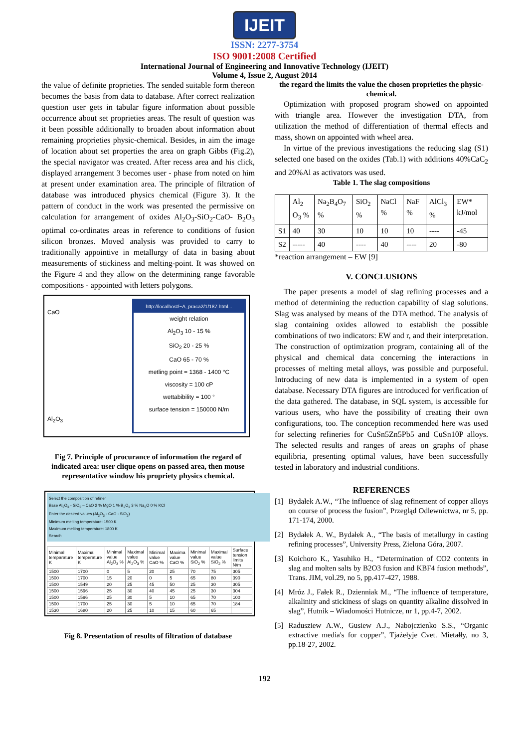IJEIT
ISSN: 2277-3754
ISO 9001:2008 Certified
International Journal of Engineering and Innovative Technology (IJEIT)
Volume 4, Issue 2, August 2014
the value of definite proprieties. The sended suitable form thereon becomes the basis from data to database. After correct realization question user gets in tabular figure information about possible occurrence about set proprieties areas. The result of question was it been possible additionally to broaden about information about remaining proprieties physic-chemical. Besides, in aim the image of location about set properties the area on graph Gibbs (Fig.2), the special navigator was created. After recess area and his click, displayed arrangement 3 becomes user - phase from noted on him at present under examination area. The principle of filtration of database was introduced physics chemical (Figure 3). It the pattern of conduct in the work was presented the permissive on calculation for arrangement of oxides Al<sub>2</sub>O<sub>3</sub>-SiO<sub>2</sub>-CaO- B<sub>2</sub>O<sub>3</sub> optimal co-ordinates areas in reference to conditions of fusion silicon bronzes. Moved analysis was provided to carry to traditionally appointive in metallurgy of data in basing about measurements of stickiness and melting-point. It was showed on the Figure 4 and they allow on the determining range favorable compositions - appointed with letters polygons.
CaO
Al<sub>2</sub>O<sub>3</sub>
http://localhost/~A_praca2/1/187.html...
weight relation
Al<sub>2</sub>O<sub>3</sub> 10 - 15 %
SiO<sub>2</sub> 20 - 25 %
CaO 65 - 70 %
metling point = 1368 - 1400 °C
viscosity = 100 cP
wettabibility = 100 °
surface tension = 150000 N/m
Fig 7. Principle of procurance of information the regard of indicated area: user clique opens on passed area, then mouse representative window his propriety physics chemical.
Select the composition of refiner
Base Al<sub>2</sub>O<sub>3</sub> - SiO<sub>2</sub> – CaO 2 % MgO 1 % B<sub>2</sub>O<sub>3</sub> 3 % Na<sub>2</sub>O 0 % KCl
Enter the desired values (Al<sub>2</sub>O<sub>3</sub> - CaO - SiO<sub>2</sub>)
Minimum melting temperature: 1500 K
Maximum melting temperature: 1800 K
Search
| Minimal temparature K | Maximal temperature K | Minimal value Al<sub>2</sub>O<sub>3</sub> % | Maximal value Al<sub>2</sub>O<sub>3</sub> % | Minimal value CaO % | Maxima value CaO % | Minimal value SiO<sub>2</sub> % | Maximal value SiO<sub>2</sub> % | Surface tension limits N/m |
| 1500 | 1700 | 0 | 5 | 20 | 25 | 70 | 75 | 305 |
| 1500 | 1700 | 15 | 20 | 0 | 5 | 65 | 80 | 390 |
| 1500 | 1549 | 20 | 25 | 45 | 50 | 25 | 30 | 305 |
| 1500 | 1596 | 25 | 30 | 40 | 45 | 25 | 30 | 304 |
| 1500 | 1596 | 25 | 30 | 5 | 10 | 65 | 70 | 100 |
| 1500 | 1700 | 25 | 30 | 5 | 10 | 65 | 70 | 184 |
| 1530 | 1680 | 20 | 25 | 10 | 15 | 60 | 65 | |
Fig 8. Presentation of results of filtration of database
the regard the limits the value the chosen proprieties the physic-chemical.
Optimization with proposed program showed on appointed with triangle area. However the investigation DTA, from utilization the method of differentiation of thermal effects and mass, shown on appointed with wheel area.
In virtue of the previous investigations the reducing slag (S1) selected one based on the oxides (Tab.1) with additions 40%CaC<sub>2</sub> and 20%Al as activators was used.
Table 1. The slag compositions
| | Al<sub>2</sub> O<sub>3</sub> % | Na<sub>2</sub>B<sub>4</sub>O<sub>7</sub> % | SiO<sub>2</sub> % | NaCl % | NaF % | AlCl<sub>3</sub> % | EW* kJ/mol |
| S1 | 40 | 30 | 10 | 10 | 10 | ---- | -45 |
| S2 | ----- | 40 | ---- | 40 | ---- | 20 | -80 |
*reaction arrangement – EW [9]
V. CONCLUSIONS
The paper presents a model of slag refining processes and a method of determining the reduction capability of slag solutions. Slag was analysed by means of the DTA method. The analysis of slag containing oxides allowed to establish the possible combinations of two indicators: EW and r, and their interpretation. The construction of optimization program, containing all of the physical and chemical data concerning the interactions in processes of melting metal alloys, was possible and purposeful. Introducing of new data is implemented in a system of open database. Necessary DTA figures are introduced for verification of the data gathered. The database, in SQL system, is accessible for various users, who have the possibility of creating their own configurations, too. The conception recommended here was used for selecting refineries for CuSn5Zn5Pb5 and CuSn10P alloys. The selected results and ranges of areas on graphs of phase equilibria, presenting optimal values, have been successfully tested in laboratory and industrial conditions.
REFERENCES
[1] Bydałek A.W., “The influence of slag refinement of copper alloys on course of process the fusion”, Przegląd Odlewnictwa, nr 5, pp. 171-174, 2000.
[2] Bydałek A. W., Bydałek A., “The basis of metallurgy in casting refining processes”, University Press, Zielona Góra, 2007.
[3] Koichoro K., Yasuhiko H., “Determination of CO2 contents in slag and molten salts by B2O3 fusion and KBF4 fusion methods”, Trans. JIM, vol.29, no 5, pp.417-427, 1988.
[4] Mróz J., Fałek R., Dzienniak M., “The influence of temperature, alkalinity and stickiness of slags on quantity alkaline dissolved in slag”, Hutnik – Wiadomości Hutnicze, nr 1, pp.4-7, 2002.
[5] Radusziew A.W., Gusiew A.J., Nabojczienko S.S., “Organic extractive media's for copper”, Tjażełyje Cvet. Mietałły, no 3, pp.18-27, 2002.
192